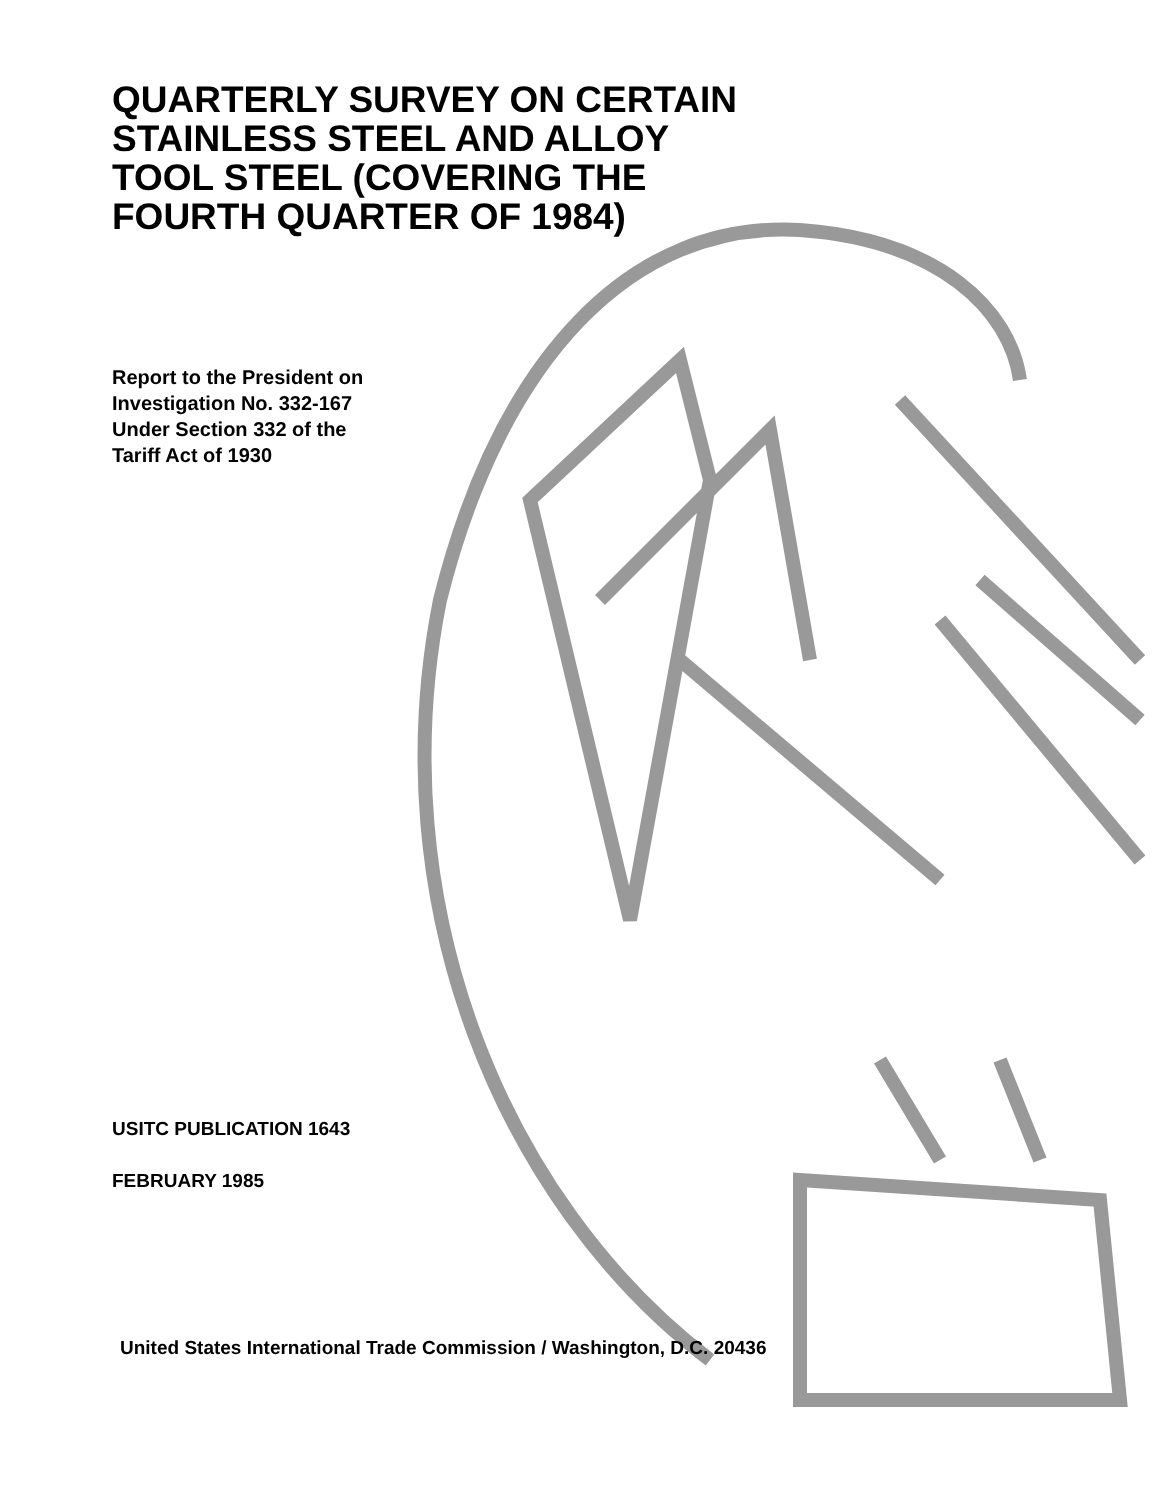QUARTERLY SURVEY ON CERTAIN
STAINLESS STEEL AND ALLOY
TOOL STEEL (COVERING THE
FOURTH QUARTER OF 1984)
Report to the President on
Investigation No. 332-167
Under Section 332 of the
Tariff Act of 1930
USITC PUBLICATION 1643
FEBRUARY 1985
United States International Trade Commission / Washington, D.C. 20436